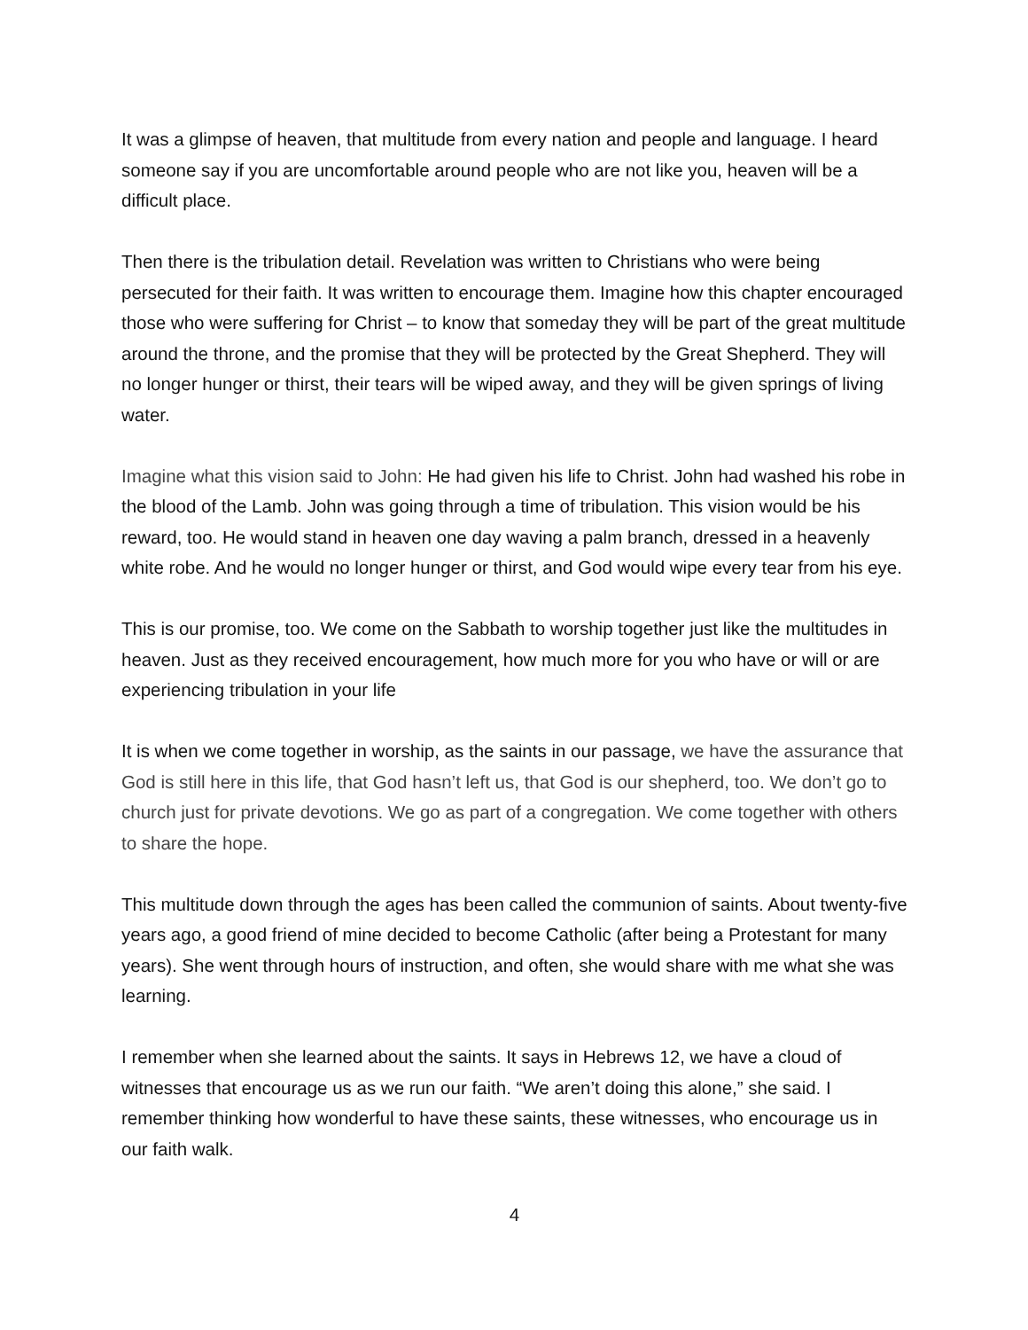It was a glimpse of heaven, that multitude from every nation and people and language. I heard someone say if you are uncomfortable around people who are not like you, heaven will be a difficult place.
Then there is the tribulation detail. Revelation was written to Christians who were being persecuted for their faith. It was written to encourage them. Imagine how this chapter encouraged those who were suffering for Christ – to know that someday they will be part of the great multitude around the throne, and the promise that they will be protected by the Great Shepherd. They will no longer hunger or thirst, their tears will be wiped away, and they will be given springs of living water.
Imagine what this vision said to John: He had given his life to Christ. John had washed his robe in the blood of the Lamb. John was going through a time of tribulation. This vision would be his reward, too. He would stand in heaven one day waving a palm branch, dressed in a heavenly white robe. And he would no longer hunger or thirst, and God would wipe every tear from his eye.
This is our promise, too. We come on the Sabbath to worship together just like the multitudes in heaven. Just as they received encouragement, how much more for you who have or will or are experiencing tribulation in your life
It is when we come together in worship, as the saints in our passage, we have the assurance that God is still here in this life, that God hasn’t left us, that God is our shepherd, too. We don’t go to church just for private devotions. We go as part of a congregation. We come together with others to share the hope.
This multitude down through the ages has been called the communion of saints. About twenty-five years ago, a good friend of mine decided to become Catholic (after being a Protestant for many years). She went through hours of instruction, and often, she would share with me what she was learning.
I remember when she learned about the saints. It says in Hebrews 12, we have a cloud of witnesses that encourage us as we run our faith. “We aren’t doing this alone,” she said. I remember thinking how wonderful to have these saints, these witnesses, who encourage us in our faith walk.
4